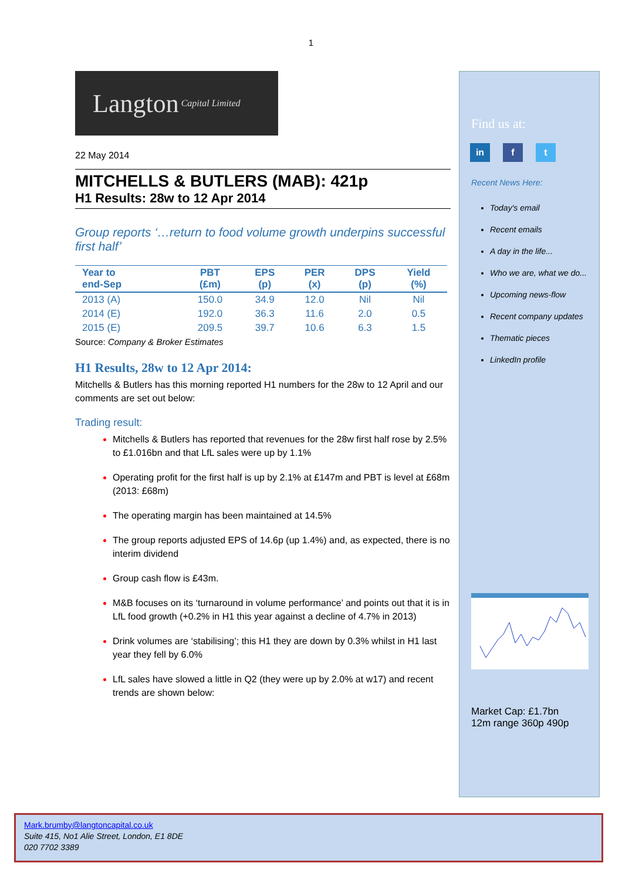1
Langton Capital Limited
22 May 2014
MITCHELLS & BUTLERS (MAB): 421p
H1 Results: 28w to 12 Apr 2014
Group reports ‘…return to food volume growth underpins successful first half’
| Year to end-Sep | PBT (£m) | EPS (p) | PER (x) | DPS (p) | Yield (%) |
| --- | --- | --- | --- | --- | --- |
| 2013 (A) | 150.0 | 34.9 | 12.0 | Nil | Nil |
| 2014 (E) | 192.0 | 36.3 | 11.6 | 2.0 | 0.5 |
| 2015 (E) | 209.5 | 39.7 | 10.6 | 6.3 | 1.5 |
Source: Company & Broker Estimates
H1 Results, 28w to 12 Apr 2014:
Mitchells & Butlers has this morning reported H1 numbers for the 28w to 12 April and our comments are set out below:
Trading result:
Mitchells & Butlers has reported that revenues for the 28w first half rose by 2.5% to £1.016bn and that LfL sales were up by 1.1%
Operating profit for the first half is up by 2.1% at £147m and PBT is level at £68m (2013: £68m)
The operating margin has been maintained at 14.5%
The group reports adjusted EPS of 14.6p (up 1.4%) and, as expected, there is no interim dividend
Group cash flow is £43m.
M&B focuses on its ‘turnaround in volume performance’ and points out that it is in LfL food growth (+0.2% in H1 this year against a decline of 4.7% in 2013)
Drink volumes are ‘stabilising’; this H1 they are down by 0.3% whilst in H1 last year they fell by 6.0%
LfL sales have slowed a little in Q2 (they were up by 2.0% at w17) and recent trends are shown below:
Find us at:
in f t
Recent News Here:
Today's email
Recent emails
A day in the life...
Who we are, what we do...
Upcoming news-flow
Recent company updates
Thematic pieces
LinkedIn profile
Market Cap: £1.7bn
12m range 360p 490p
Mark.brumby@langtoncapital.co.uk
Suite 415, No1 Alie Street, London, E1 8DE
020 7702 3389